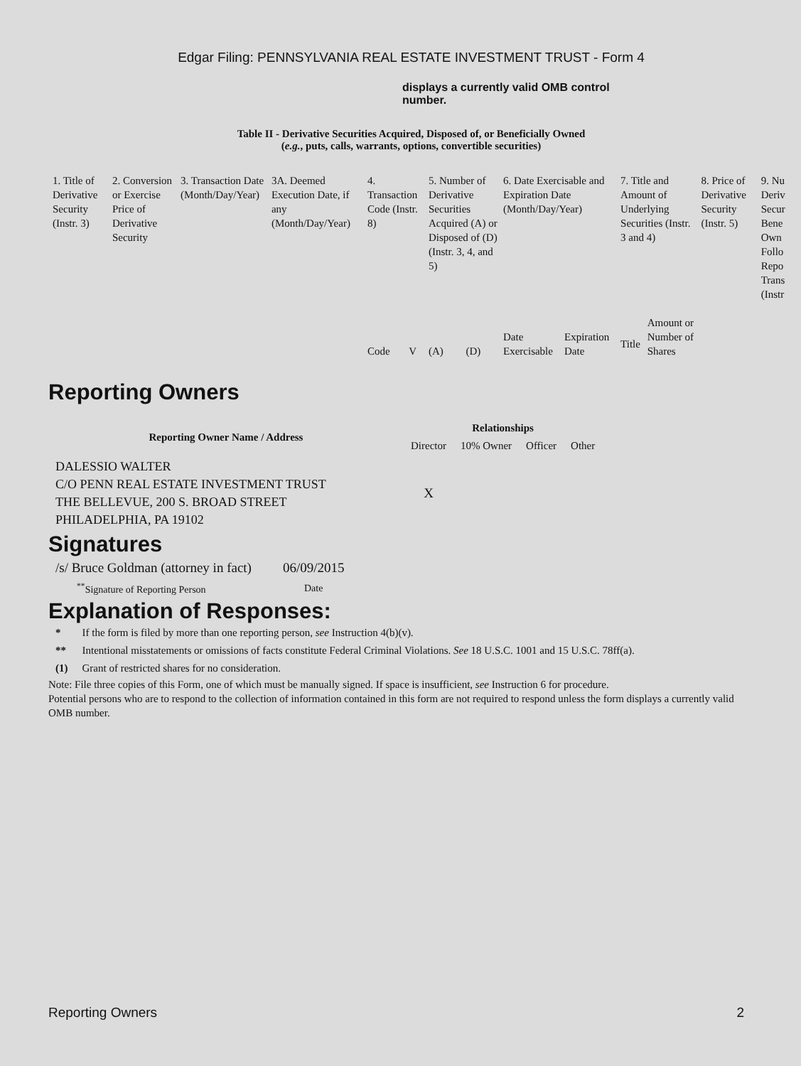Edgar Filing: PENNSYLVANIA REAL ESTATE INVESTMENT TRUST - Form 4
displays a currently valid OMB control number.
Table II - Derivative Securities Acquired, Disposed of, or Beneficially Owned
(e.g., puts, calls, warrants, options, convertible securities)
| 1. Title of Derivative Security (Instr. 3) | 2. Conversion or Exercise Price of Derivative Security | 3. Transaction Date (Month/Day/Year) | 3A. Deemed Execution Date, if any (Month/Day/Year) | 4. Transaction Code (Instr. 8) | | 5. Number of Derivative Securities Acquired (A) or Disposed of (D) (Instr. 3, 4, and 5) | | 6. Date Exercisable and Expiration Date (Month/Day/Year) | | 7. Title and Amount of Underlying Securities (Instr. 3 and 4) | | 8. Price of Derivative Security (Instr. 5) | 9. Nu Deriv Secur Bene Own Follo Repo Trans (Instr |
| | | | | Code | V | (A) | (D) | Date Exercisable | Expiration Date | Title | Amount or Number of Shares | | |
Reporting Owners
| Reporting Owner Name / Address | Relationships | | | |
| --- | --- | --- | --- | --- |
| | Director | 10% Owner | Officer | Other |
| DALESSIO WALTER C/O PENN REAL ESTATE INVESTMENT TRUST THE BELLEVUE, 200 S. BROAD STREET PHILADELPHIA, PA 19102 | X | | | |
Signatures
| /s/ Bruce Goldman (attorney in fact) | 06/09/2015 |
| <sup>**</sup> Signature of Reporting Person | Date |
Explanation of Responses:
| * | If the form is filed by more than one reporting person, see Instruction 4(b)(v). |
| ** | Intentional misstatements or omissions of facts constitute Federal Criminal Violations. See 18 U.S.C. 1001 and 15 U.S.C. 78ff(a). |
| (1) | Grant of restricted shares for no consideration. |
Note: File three copies of this Form, one of which must be manually signed. If space is insufficient, see Instruction 6 for procedure.
Potential persons who are to respond to the collection of information contained in this form are not required to respond unless the form displays a currently valid OMB number.
Reporting Owners 2